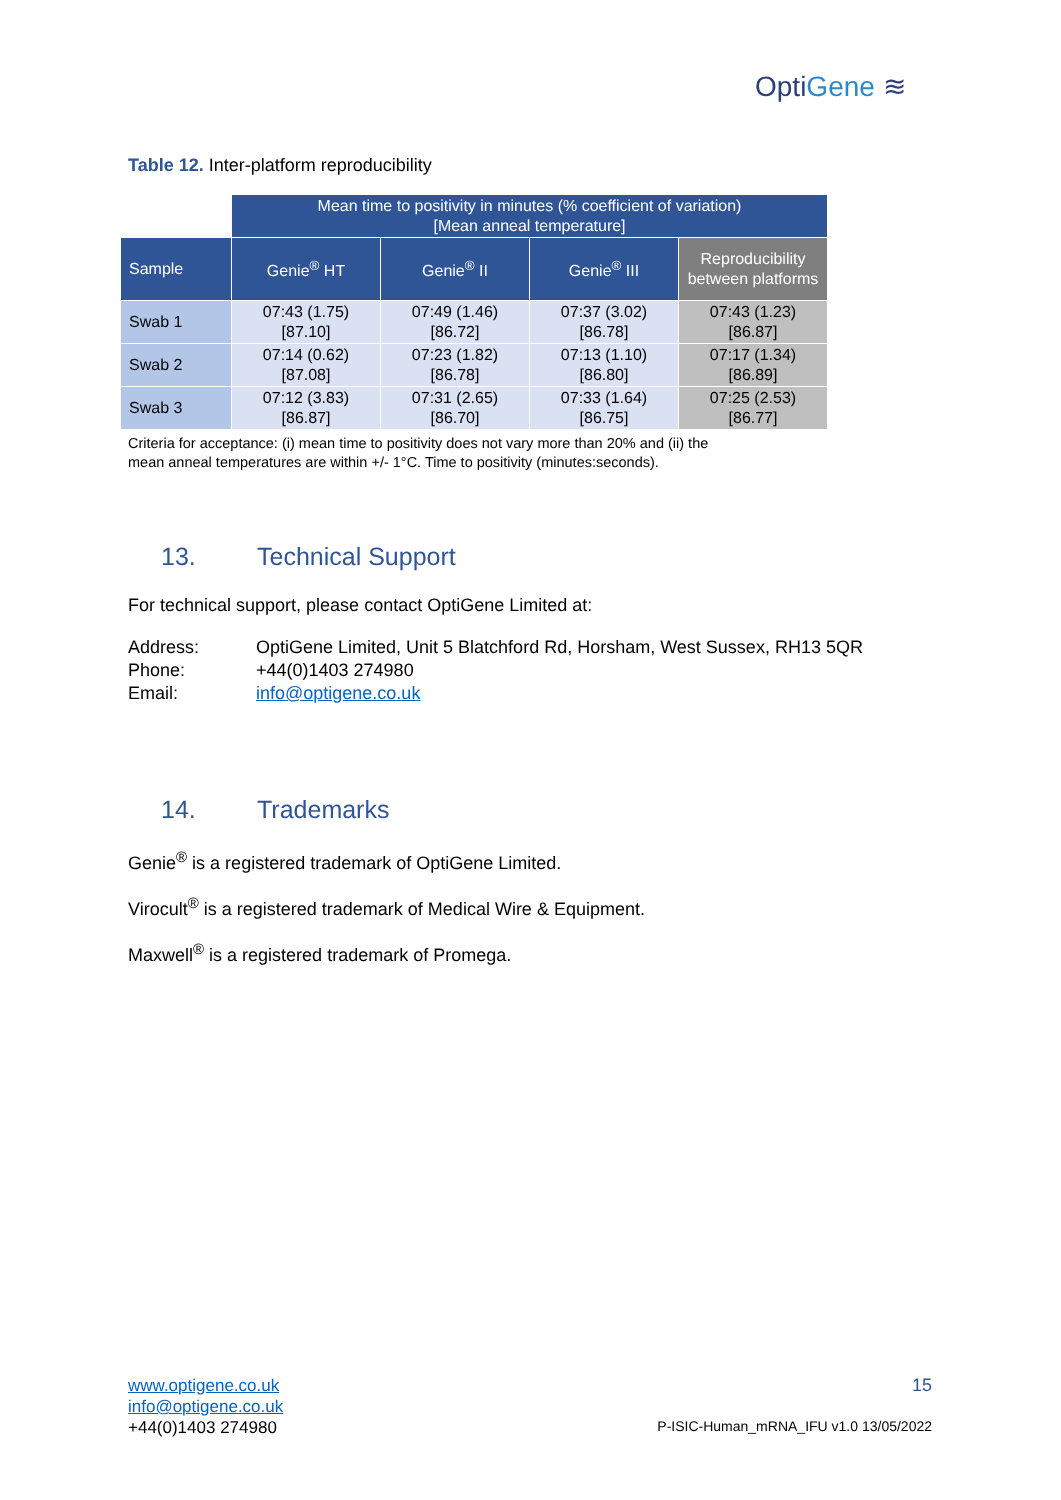OptiGene ≋
Table 12. Inter-platform reproducibility
| | Mean time to positivity in minutes (% coefficient of variation) [Mean anneal temperature] | | | |
| Sample | Genie<sup>®</sup> HT | Genie<sup>®</sup> II | Genie<sup>®</sup> III | Reproducibility between platforms |
| Swab 1 | 07:43 (1.75) [87.10] | 07:49 (1.46) [86.72] | 07:37 (3.02) [86.78] | 07:43 (1.23) [86.87] |
| Swab 2 | 07:14 (0.62) [87.08] | 07:23 (1.82) [86.78] | 07:13 (1.10) [86.80] | 07:17 (1.34) [86.89] |
| Swab 3 | 07:12 (3.83) [86.87] | 07:31 (2.65) [86.70] | 07:33 (1.64) [86.75] | 07:25 (2.53) [86.77] |
Criteria for acceptance: (i) mean time to positivity does not vary more than 20% and (ii) the
mean anneal temperatures are within +/- 1°C. Time to positivity (minutes:seconds).
13. Technical Support
For technical support, please contact OptiGene Limited at:
| Address: | OptiGene Limited, Unit 5 Blatchford Rd, Horsham, West Sussex, RH13 5QR |
| Phone: | +44(0)1403 274980 |
| Email: | info@optigene.co.uk |
14. Trademarks
Genie<sup>®</sup> is a registered trademark of OptiGene Limited.
Virocult<sup>®</sup> is a registered trademark of Medical Wire & Equipment.
Maxwell<sup>®</sup> is a registered trademark of Promega.
www.optigene.co.uk
info@optigene.co.uk
+44(0)1403 274980
15
P-ISIC-Human_mRNA_IFU v1.0 13/05/2022